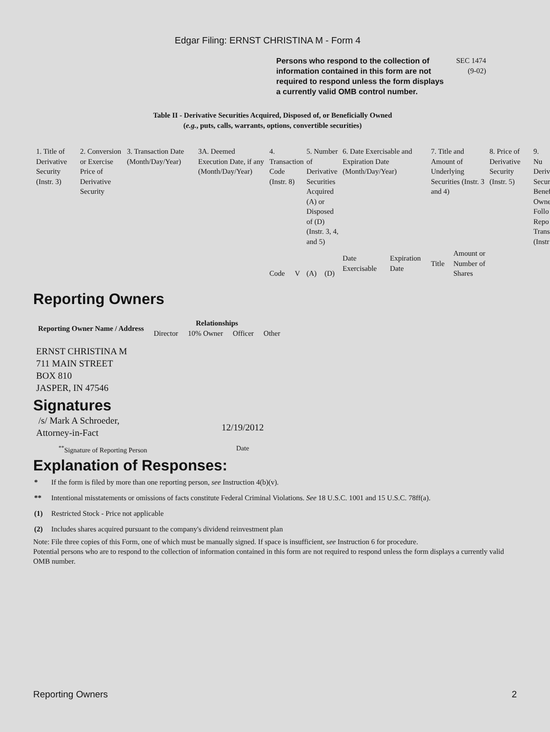Edgar Filing: ERNST CHRISTINA M - Form 4
Persons who respond to the collection of information contained in this form are not required to respond unless the form displays a currently valid OMB control number.
SEC 1474
(9-02)
Table II - Derivative Securities Acquired, Disposed of, or Beneficially Owned
(e.g., puts, calls, warrants, options, convertible securities)
| 1. Title of Derivative Security (Instr. 3) | 2. Conversion or Exercise Price of Derivative Security | 3. Transaction Date (Month/Day/Year) | 3A. Deemed Execution Date, if any (Month/Day/Year) | 4. Transaction Code (Instr. 8) | | 5. Number of Derivative Securities Acquired (A) or Disposed of (D) (Instr. 3, 4, and 5) | | 6. Date Exercisable and Expiration Date (Month/Day/Year) | | 7. Title and Amount of Underlying Securities (Instr. 3 and 4) | | 8. Price of Derivative Security (Instr. 5) | 9. Nu Deriv Secur Benef Owne Follo Repo Trans (Instr |
| | | | | Code | V | (A) | (D) | Date Exercisable | Expiration Date | Title | Amount or Number of Shares | | |
Reporting Owners
| Reporting Owner Name / Address | Relationships | | | |
| --- | --- | --- | --- | --- |
| | Director | 10% Owner | Officer | Other |
ERNST CHRISTINA M
711 MAIN STREET
BOX 810
JASPER, IN 47546
Signatures
/s/ Mark A Schroeder,
Attorney-in-Fact
12/19/2012
<sup>**</sup> Signature of Reporting Person Date
Explanation of Responses:
* If the form is filed by more than one reporting person, see Instruction 4(b)(v).
** Intentional misstatements or omissions of facts constitute Federal Criminal Violations. See 18 U.S.C. 1001 and 15 U.S.C. 78ff(a).
(1) Restricted Stock - Price not applicable
(2) Includes shares acquired pursuant to the company's dividend reinvestment plan
Note: File three copies of this Form, one of which must be manually signed. If space is insufficient, see Instruction 6 for procedure.
Potential persons who are to respond to the collection of information contained in this form are not required to respond unless the form displays a currently valid OMB number.
Reporting Owners 2